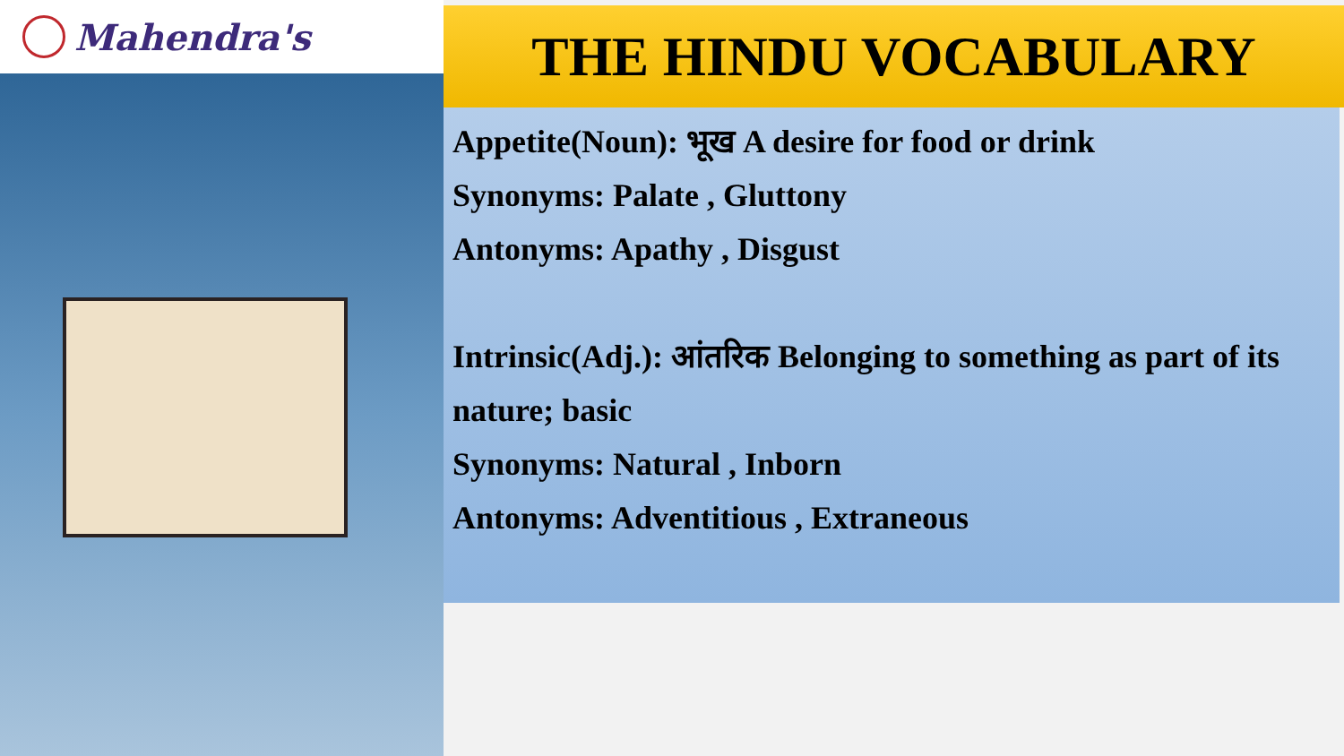Mahendra's
THE HINDU VOCABULARY
Appetite(Noun): भूख A desire for food or drink
Synonyms: Palate , Gluttony
Antonyms: Apathy , Disgust
Intrinsic(Adj.): आंतरिक Belonging to something as part of its nature; basic
Synonyms: Natural , Inborn
Antonyms: Adventitious , Extraneous